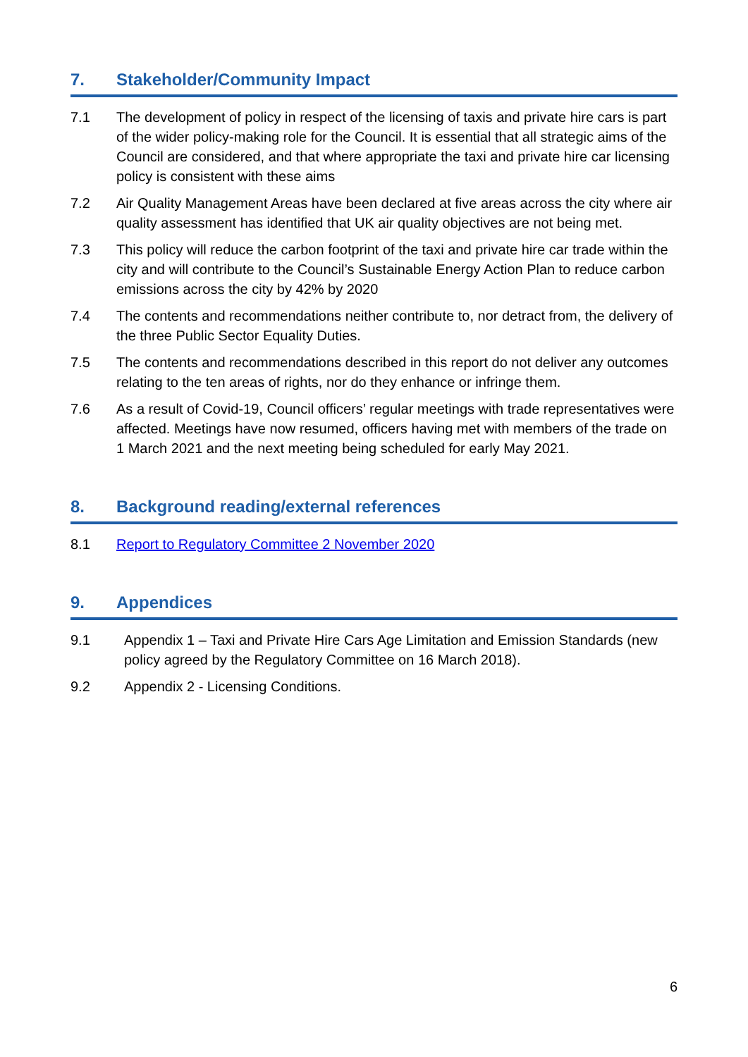7. Stakeholder/Community Impact
7.1 The development of policy in respect of the licensing of taxis and private hire cars is part of the wider policy-making role for the Council. It is essential that all strategic aims of the Council are considered, and that where appropriate the taxi and private hire car licensing policy is consistent with these aims
7.2 Air Quality Management Areas have been declared at five areas across the city where air quality assessment has identified that UK air quality objectives are not being met.
7.3 This policy will reduce the carbon footprint of the taxi and private hire car trade within the city and will contribute to the Council’s Sustainable Energy Action Plan to reduce carbon emissions across the city by 42% by 2020
7.4 The contents and recommendations neither contribute to, nor detract from, the delivery of the three Public Sector Equality Duties.
7.5 The contents and recommendations described in this report do not deliver any outcomes relating to the ten areas of rights, nor do they enhance or infringe them.
7.6 As a result of Covid-19, Council officers’ regular meetings with trade representatives were affected. Meetings have now resumed, officers having met with members of the trade on 1 March 2021 and the next meeting being scheduled for early May 2021.
8. Background reading/external references
8.1 Report to Regulatory Committee 2 November 2020
9. Appendices
9.1 Appendix 1 – Taxi and Private Hire Cars Age Limitation and Emission Standards (new policy agreed by the Regulatory Committee on 16 March 2018).
9.2 Appendix 2 - Licensing Conditions.
6